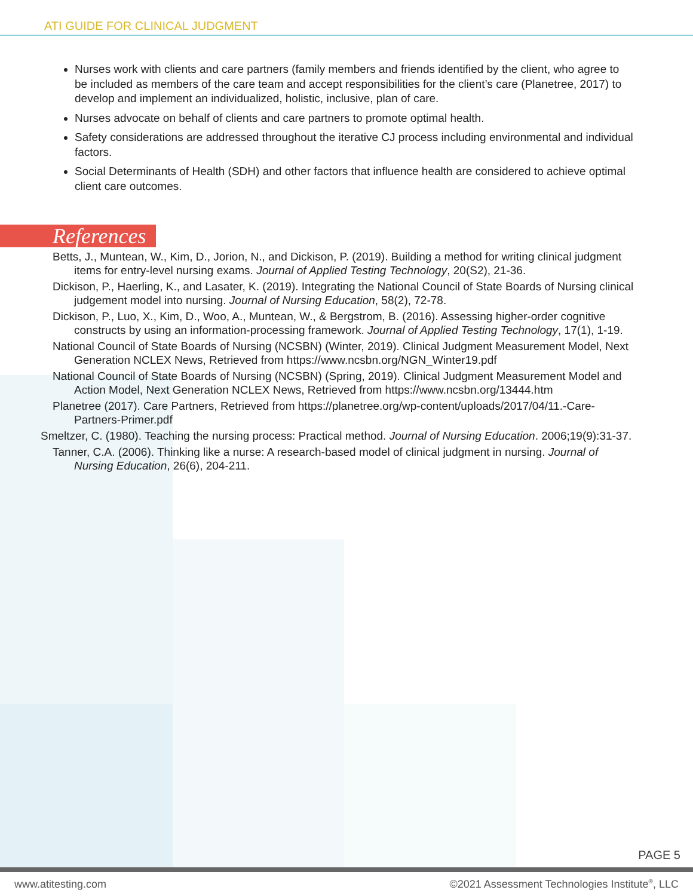ATI GUIDE FOR CLINICAL JUDGMENT
Nurses work with clients and care partners (family members and friends identified by the client, who agree to be included as members of the care team and accept responsibilities for the client’s care (Planetree, 2017) to develop and implement an individualized, holistic, inclusive, plan of care.
Nurses advocate on behalf of clients and care partners to promote optimal health.
Safety considerations are addressed throughout the iterative CJ process including environmental and individual factors.
Social Determinants of Health (SDH) and other factors that influence health are considered to achieve optimal client care outcomes.
References
Betts, J., Muntean, W., Kim, D., Jorion, N., and Dickison, P. (2019). Building a method for writing clinical judgment items for entry-level nursing exams. Journal of Applied Testing Technology, 20(S2), 21-36.
Dickison, P., Haerling, K., and Lasater, K. (2019). Integrating the National Council of State Boards of Nursing clinical judgement model into nursing. Journal of Nursing Education, 58(2), 72-78.
Dickison, P., Luo, X., Kim, D., Woo, A., Muntean, W., & Bergstrom, B. (2016). Assessing higher-order cognitive constructs by using an information-processing framework. Journal of Applied Testing Technology, 17(1), 1-19.
National Council of State Boards of Nursing (NCSBN) (Winter, 2019). Clinical Judgment Measurement Model, Next Generation NCLEX News, Retrieved from https://www.ncsbn.org/NGN_Winter19.pdf
National Council of State Boards of Nursing (NCSBN) (Spring, 2019). Clinical Judgment Measurement Model and Action Model, Next Generation NCLEX News, Retrieved from https://www.ncsbn.org/13444.htm
Planetree (2017). Care Partners, Retrieved from https://planetree.org/wp-content/uploads/2017/04/11.-Care-Partners-Primer.pdf
Smeltzer, C. (1980). Teaching the nursing process: Practical method. Journal of Nursing Education. 2006;19(9):31-37.
Tanner, C.A. (2006). Thinking like a nurse: A research-based model of clinical judgment in nursing. Journal of Nursing Education, 26(6), 204-211.
PAGE 5
www.atitesting.com ©2021 Assessment Technologies Institute<sup>®</sup>, LLC